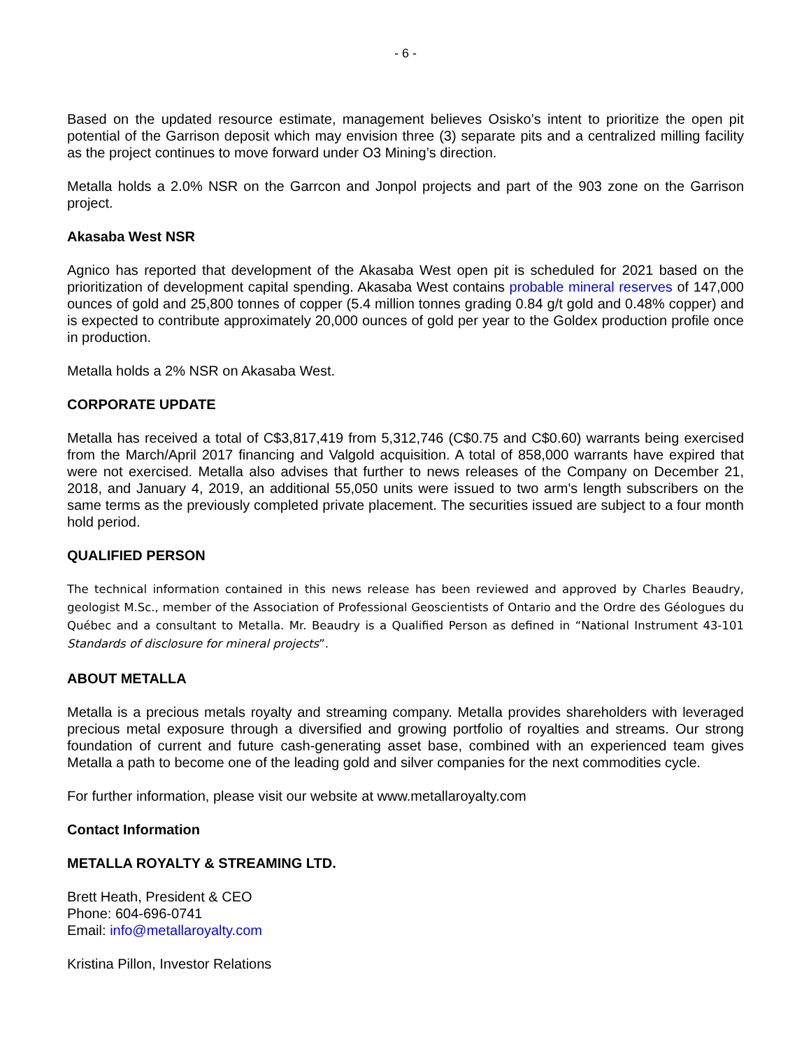- 6 -
Based on the updated resource estimate, management believes Osisko’s intent to prioritize the open pit potential of the Garrison deposit which may envision three (3) separate pits and a centralized milling facility as the project continues to move forward under O3 Mining’s direction.
Metalla holds a 2.0% NSR on the Garrcon and Jonpol projects and part of the 903 zone on the Garrison project.
Akasaba West NSR
Agnico has reported that development of the Akasaba West open pit is scheduled for 2021 based on the prioritization of development capital spending. Akasaba West contains probable mineral reserves of 147,000 ounces of gold and 25,800 tonnes of copper (5.4 million tonnes grading 0.84 g/t gold and 0.48% copper) and is expected to contribute approximately 20,000 ounces of gold per year to the Goldex production profile once in production.
Metalla holds a 2% NSR on Akasaba West.
CORPORATE UPDATE
Metalla has received a total of C$3,817,419 from 5,312,746 (C$0.75 and C$0.60) warrants being exercised from the March/April 2017 financing and Valgold acquisition. A total of 858,000 warrants have expired that were not exercised. Metalla also advises that further to news releases of the Company on December 21, 2018, and January 4, 2019, an additional 55,050 units were issued to two arm's length subscribers on the same terms as the previously completed private placement. The securities issued are subject to a four month hold period.
QUALIFIED PERSON
The technical information contained in this news release has been reviewed and approved by Charles Beaudry, geologist M.Sc., member of the Association of Professional Geoscientists of Ontario and the Ordre des Géologues du Québec and a consultant to Metalla. Mr. Beaudry is a Qualified Person as defined in “National Instrument 43-101 Standards of disclosure for mineral projects”.
ABOUT METALLA
Metalla is a precious metals royalty and streaming company. Metalla provides shareholders with leveraged precious metal exposure through a diversified and growing portfolio of royalties and streams. Our strong foundation of current and future cash-generating asset base, combined with an experienced team gives Metalla a path to become one of the leading gold and silver companies for the next commodities cycle.
For further information, please visit our website at www.metallaroyalty.com
Contact Information
METALLA ROYALTY & STREAMING LTD.
Brett Heath, President & CEO
Phone: 604-696-0741
Email: info@metallaroyalty.com
Kristina Pillon, Investor Relations